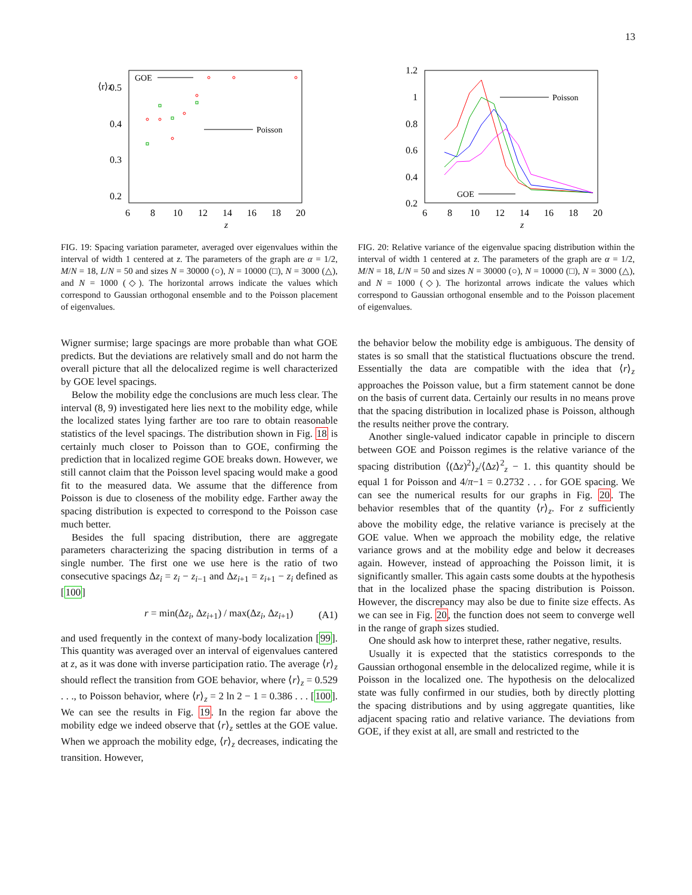13
⟨r⟩z
0.5
0.4
0.3
0.2
6
8
10
12
14
16
18
20
z
GOE
Poisson
FIG. 19: Spacing variation parameter, averaged over eigenvalues within the interval of width 1 centered at z. The parameters of the graph are α = 1/2, M/N = 18, L/N = 50 and sizes N = 30000 (○), N = 10000 (□), N = 3000 (△), and N = 1000 (◇). The horizontal arrows indicate the values which correspond to Gaussian orthogonal ensemble and to the Poisson placement of eigenvalues.
Wigner surmise; large spacings are more probable than what GOE predicts. But the deviations are relatively small and do not harm the overall picture that all the delocalized regime is well characterized by GOE level spacings.
Below the mobility edge the conclusions are much less clear. The interval (8, 9) investigated here lies next to the mobility edge, while the localized states lying farther are too rare to obtain reasonable statistics of the level spacings. The distribution shown in Fig. 18 is certainly much closer to Poisson than to GOE, confirming the prediction that in localized regime GOE breaks down. However, we still cannot claim that the Poisson level spacing would make a good fit to the measured data. We assume that the difference from Poisson is due to closeness of the mobility edge. Farther away the spacing distribution is expected to correspond to the Poisson case much better.
Besides the full spacing distribution, there are aggregate parameters characterizing the spacing distribution in terms of a single number. The first one we use here is the ratio of two consecutive spacings Δz<sub>i</sub> = z<sub>i</sub> − z<sub>i−1</sub> and Δz<sub>i+1</sub> = z<sub>i+1</sub> − z<sub>i</sub> defined as [100]
r = min(Δz<sub>i</sub>, Δz<sub>i+1</sub>) / max(Δz<sub>i</sub>, Δz<sub>i+1</sub>) (A1)
and used frequently in the context of many-body localization [99]. This quantity was averaged over an interval of eigenvalues cantered at z, as it was done with inverse participation ratio. The average ⟨r⟩<sub>z</sub> should reflect the transition from GOE behavior, where ⟨r⟩<sub>z</sub> = 0.529 . . ., to Poisson behavior, where ⟨r⟩<sub>z</sub> = 2 ln 2 − 1 = 0.386 . . . [100]. We can see the results in Fig. 19. In the region far above the mobility edge we indeed observe that ⟨r⟩<sub>z</sub> settles at the GOE value. When we approach the mobility edge, ⟨r⟩<sub>z</sub> decreases, indicating the transition. However,
1.2
1
0.8
0.6
0.4
0.2
6
8
10
12
14
16
18
20
z
Poisson
GOE
FIG. 20: Relative variance of the eigenvalue spacing distribution within the interval of width 1 centered at z. The parameters of the graph are α = 1/2, M/N = 18, L/N = 50 and sizes N = 30000 (○), N = 10000 (□), N = 3000 (△), and N = 1000 (◇). The horizontal arrows indicate the values which correspond to Gaussian orthogonal ensemble and to the Poisson placement of eigenvalues.
the behavior below the mobility edge is ambiguous. The density of states is so small that the statistical fluctuations obscure the trend. Essentially the data are compatible with the idea that ⟨r⟩<sub>z</sub> approaches the Poisson value, but a firm statement cannot be done on the basis of current data. Certainly our results in no means prove that the spacing distribution in localized phase is Poisson, although the results neither prove the contrary.
Another single-valued indicator capable in principle to discern between GOE and Poisson regimes is the relative variance of the spacing distribution ⟨(Δz)<sup>2</sup>⟩<sub>z</sub>/⟨Δz⟩<sup>2</sup><sub>z</sub> − 1. this quantity should be equal 1 for Poisson and 4/π−1 = 0.2732 . . . for GOE spacing. We can see the numerical results for our graphs in Fig. 20. The behavior resembles that of the quantity ⟨r⟩<sub>z</sub>. For z sufficiently above the mobility edge, the relative variance is precisely at the GOE value. When we approach the mobility edge, the relative variance grows and at the mobility edge and below it decreases again. However, instead of approaching the Poisson limit, it is significantly smaller. This again casts some doubts at the hypothesis that in the localized phase the spacing distribution is Poisson. However, the discrepancy may also be due to finite size effects. As we can see in Fig. 20, the function does not seem to converge well in the range of graph sizes studied.
One should ask how to interpret these, rather negative, results.
Usually it is expected that the statistics corresponds to the Gaussian orthogonal ensemble in the delocalized regime, while it is Poisson in the localized one. The hypothesis on the delocalized state was fully confirmed in our studies, both by directly plotting the spacing distributions and by using aggregate quantities, like adjacent spacing ratio and relative variance. The deviations from GOE, if they exist at all, are small and restricted to the